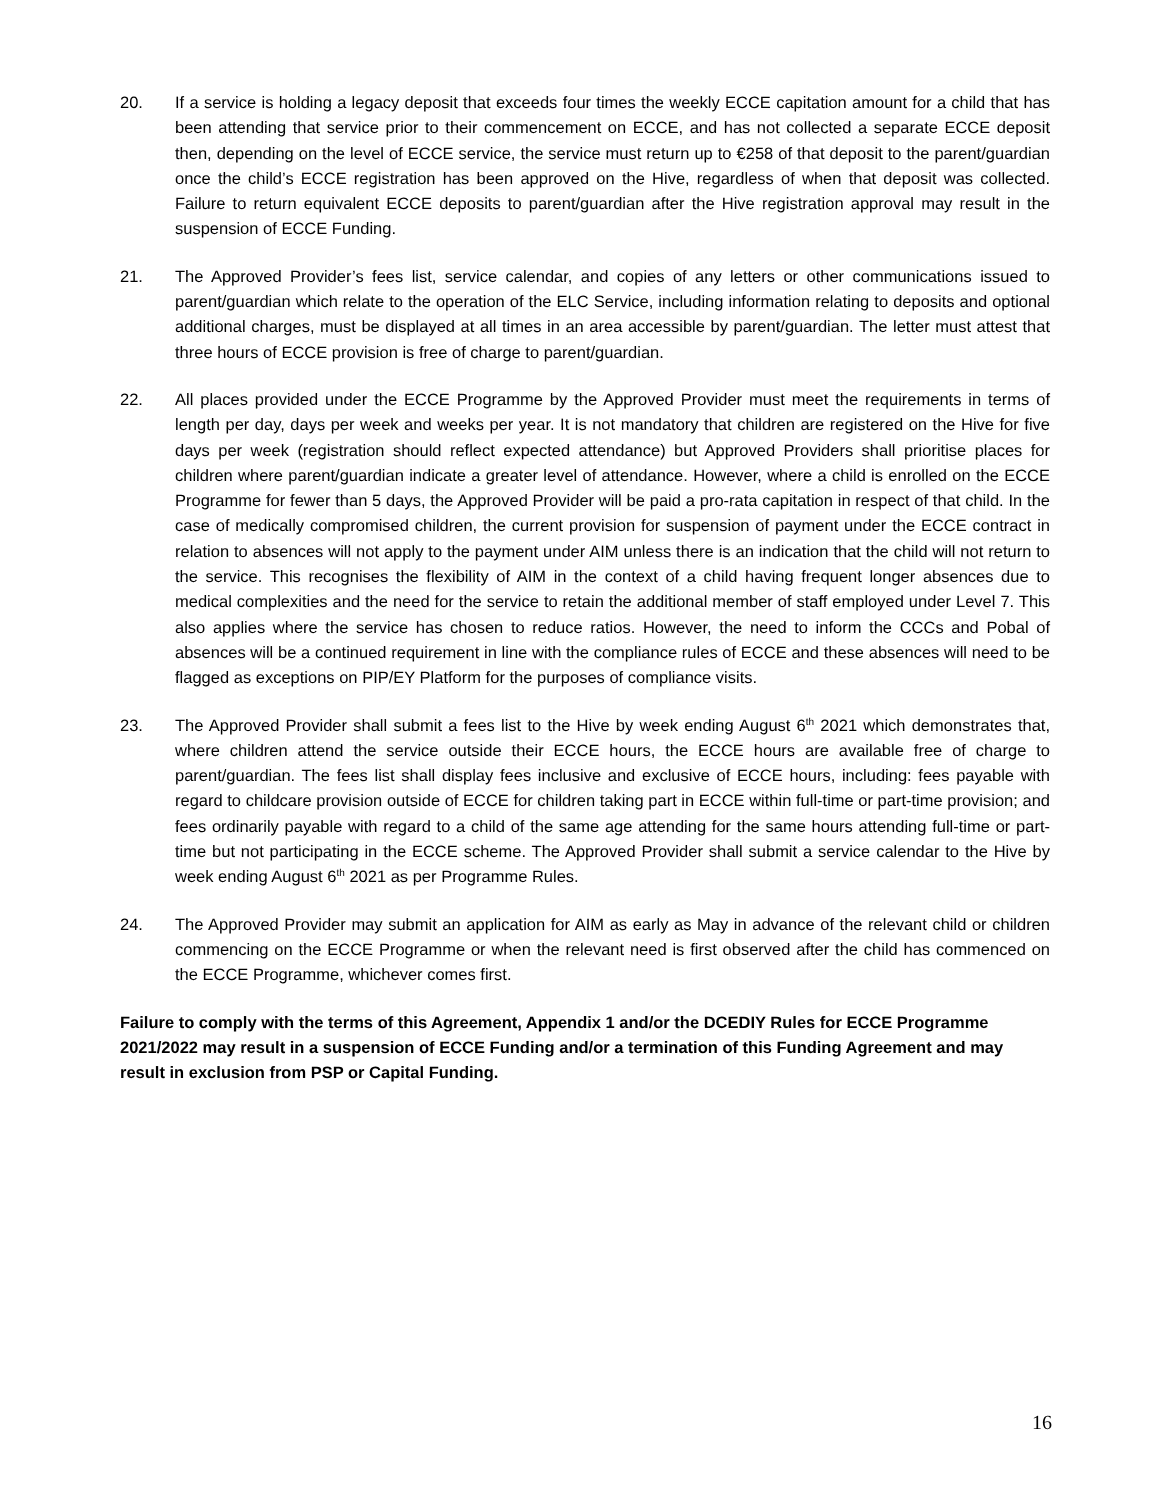20. If a service is holding a legacy deposit that exceeds four times the weekly ECCE capitation amount for a child that has been attending that service prior to their commencement on ECCE, and has not collected a separate ECCE deposit then, depending on the level of ECCE service, the service must return up to €258 of that deposit to the parent/guardian once the child’s ECCE registration has been approved on the Hive, regardless of when that deposit was collected. Failure to return equivalent ECCE deposits to parent/guardian after the Hive registration approval may result in the suspension of ECCE Funding.
21. The Approved Provider’s fees list, service calendar, and copies of any letters or other communications issued to parent/guardian which relate to the operation of the ELC Service, including information relating to deposits and optional additional charges, must be displayed at all times in an area accessible by parent/guardian. The letter must attest that three hours of ECCE provision is free of charge to parent/guardian.
22. All places provided under the ECCE Programme by the Approved Provider must meet the requirements in terms of length per day, days per week and weeks per year. It is not mandatory that children are registered on the Hive for five days per week (registration should reflect expected attendance) but Approved Providers shall prioritise places for children where parent/guardian indicate a greater level of attendance. However, where a child is enrolled on the ECCE Programme for fewer than 5 days, the Approved Provider will be paid a pro-rata capitation in respect of that child. In the case of medically compromised children, the current provision for suspension of payment under the ECCE contract in relation to absences will not apply to the payment under AIM unless there is an indication that the child will not return to the service. This recognises the flexibility of AIM in the context of a child having frequent longer absences due to medical complexities and the need for the service to retain the additional member of staff employed under Level 7. This also applies where the service has chosen to reduce ratios. However, the need to inform the CCCs and Pobal of absences will be a continued requirement in line with the compliance rules of ECCE and these absences will need to be flagged as exceptions on PIP/EY Platform for the purposes of compliance visits.
23. The Approved Provider shall submit a fees list to the Hive by week ending August 6<sup>th</sup> 2021 which demonstrates that, where children attend the service outside their ECCE hours, the ECCE hours are available free of charge to parent/guardian. The fees list shall display fees inclusive and exclusive of ECCE hours, including: fees payable with regard to childcare provision outside of ECCE for children taking part in ECCE within full-time or part-time provision; and fees ordinarily payable with regard to a child of the same age attending for the same hours attending full-time or part-time but not participating in the ECCE scheme. The Approved Provider shall submit a service calendar to the Hive by week ending August 6<sup>th</sup> 2021 as per Programme Rules.
24. The Approved Provider may submit an application for AIM as early as May in advance of the relevant child or children commencing on the ECCE Programme or when the relevant need is first observed after the child has commenced on the ECCE Programme, whichever comes first.
Failure to comply with the terms of this Agreement, Appendix 1 and/or the DCEDIY Rules for ECCE Programme 2021/2022 may result in a suspension of ECCE Funding and/or a termination of this Funding Agreement and may result in exclusion from PSP or Capital Funding.
16